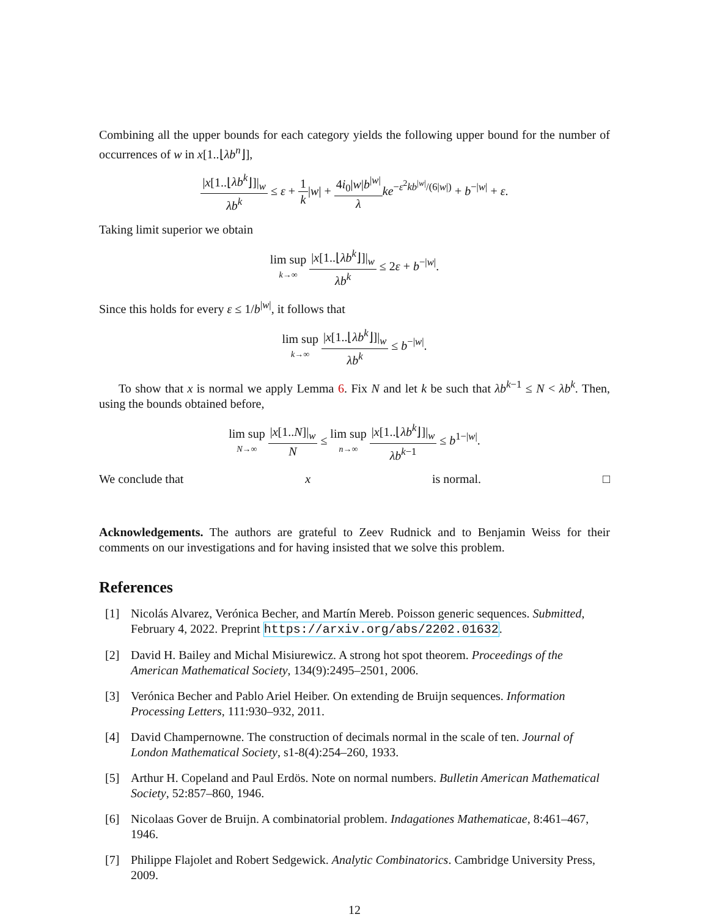Combining all the upper bounds for each category yields the following upper bound for the number of occurrences of w in x[1..⌊λb<sup>n</sup>⌋],
|x[1..⌊λb<sup>k</sup>⌋]|<sub>w</sub> λb<sup>k</sup> ≤ ε + 1 k|w| + 4i<sub>0</sub>|w|b<sup>|w|</sup> λ ke<sup>−ε<sup>2</sup>kb<sup>|w|</sup>/(6|w|)</sup> + b<sup>−|w|</sup> + ε.
Taking limit superior we obtain
lim sup k→∞ |x[1..⌊λb<sup>k</sup>⌋]|<sub>w</sub> λb<sup>k</sup> ≤ 2ε + b<sup>−|w|</sup>.
Since this holds for every ε ≤ 1/b<sup>|w|</sup>, it follows that
lim sup k→∞ |x[1..⌊λb<sup>k</sup>⌋]|<sub>w</sub> λb<sup>k</sup> ≤ b<sup>−|w|</sup>.
To show that x is normal we apply Lemma 6. Fix N and let k be such that λb<sup>k−1</sup> ≤ N < λb<sup>k</sup>. Then, using the bounds obtained before,
lim sup N→∞ |x[1..N]|<sub>w</sub> N ≤ lim sup n→∞ |x[1..⌊λb<sup>k</sup>⌋]|<sub>w</sub> λb<sup>k−1</sup> ≤ b<sup>1−|w|</sup>.
We conclude that x is normal. □
Acknowledgements. The authors are grateful to Zeev Rudnick and to Benjamin Weiss for their comments on our investigations and for having insisted that we solve this problem.
References
[1] Nicolás Alvarez, Verónica Becher, and Martín Mereb. Poisson generic sequences. Submitted, February 4, 2022. Preprint https://arxiv.org/abs/2202.01632.
[2] David H. Bailey and Michal Misiurewicz. A strong hot spot theorem. Proceedings of the American Mathematical Society, 134(9):2495–2501, 2006.
[3] Verónica Becher and Pablo Ariel Heiber. On extending de Bruijn sequences. Information Processing Letters, 111:930–932, 2011.
[4] David Champernowne. The construction of decimals normal in the scale of ten. Journal of London Mathematical Society, s1-8(4):254–260, 1933.
[5] Arthur H. Copeland and Paul Erdös. Note on normal numbers. Bulletin American Mathematical Society, 52:857–860, 1946.
[6] Nicolaas Gover de Bruijn. A combinatorial problem. Indagationes Mathematicae, 8:461–467, 1946.
[7] Philippe Flajolet and Robert Sedgewick. Analytic Combinatorics. Cambridge University Press, 2009.
12